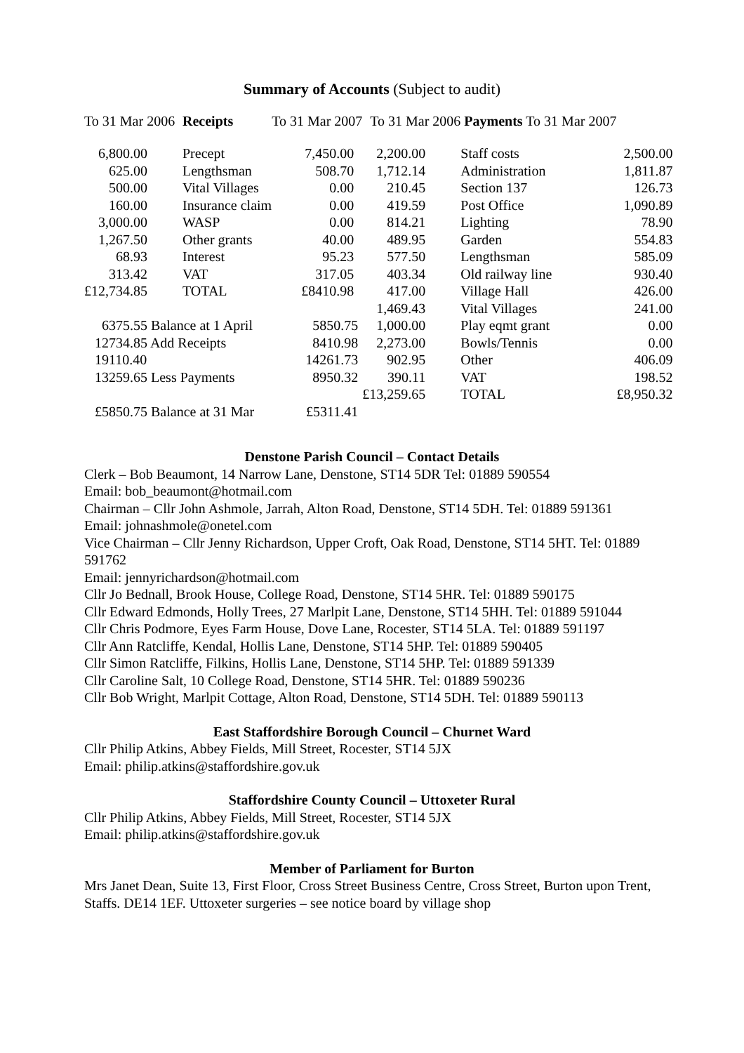Summary of Accounts (Subject to audit)
| To 31 Mar 2006 | Receipts | To 31 Mar 2007 | To 31 Mar 2006 | Payments To 31 Mar 2007 | |
| --- | --- | --- | --- | --- | --- |
| 6,800.00 | Precept | 7,450.00 | 2,200.00 | Staff costs | 2,500.00 |
| 625.00 | Lengthsman | 508.70 | 1,712.14 | Administration | 1,811.87 |
| 500.00 | Vital Villages | 0.00 | 210.45 | Section 137 | 126.73 |
| 160.00 | Insurance claim | 0.00 | 419.59 | Post Office | 1,090.89 |
| 3,000.00 | WASP | 0.00 | 814.21 | Lighting | 78.90 |
| 1,267.50 | Other grants | 40.00 | 489.95 | Garden | 554.83 |
| 68.93 | Interest | 95.23 | 577.50 | Lengthsman | 585.09 |
| 313.42 | VAT | 317.05 | 403.34 | Old railway line | 930.40 |
| £12,734.85 | TOTAL | £8410.98 | 417.00 | Village Hall | 426.00 |
| | | | 1,469.43 | Vital Villages | 241.00 |
| 6375.55 Balance at 1 April | | 5850.75 | 1,000.00 | Play eqmt grant | 0.00 |
| 12734.85 Add Receipts | | 8410.98 | 2,273.00 | Bowls/Tennis | 0.00 |
| 19110.40 | | 14261.73 | 902.95 | Other | 406.09 |
| 13259.65 Less Payments | | 8950.32 | 390.11 | VAT | 198.52 |
| | | | £13,259.65 | TOTAL | £8,950.32 |
| £5850.75 Balance at 31 Mar | | £5311.41 | | | |
Denstone Parish Council – Contact Details
Clerk – Bob Beaumont, 14 Narrow Lane, Denstone, ST14 5DR Tel: 01889 590554
Email: bob_beaumont@hotmail.com
Chairman – Cllr John Ashmole, Jarrah, Alton Road, Denstone, ST14 5DH. Tel: 01889 591361
Email: johnashmole@onetel.com
Vice Chairman – Cllr Jenny Richardson, Upper Croft, Oak Road, Denstone, ST14 5HT. Tel: 01889 591762
Email: jennyrichardson@hotmail.com
Cllr Jo Bednall, Brook House, College Road, Denstone, ST14 5HR. Tel: 01889 590175
Cllr Edward Edmonds, Holly Trees, 27 Marlpit Lane, Denstone, ST14 5HH. Tel: 01889 591044
Cllr Chris Podmore, Eyes Farm House, Dove Lane, Rocester, ST14 5LA. Tel: 01889 591197
Cllr Ann Ratcliffe, Kendal, Hollis Lane, Denstone, ST14 5HP. Tel: 01889 590405
Cllr Simon Ratcliffe, Filkins, Hollis Lane, Denstone, ST14 5HP. Tel: 01889 591339
Cllr Caroline Salt, 10 College Road, Denstone, ST14 5HR. Tel: 01889 590236
Cllr Bob Wright, Marlpit Cottage, Alton Road, Denstone, ST14 5DH. Tel: 01889 590113
East Staffordshire Borough Council – Churnet Ward
Cllr Philip Atkins, Abbey Fields, Mill Street, Rocester, ST14 5JX
Email: philip.atkins@staffordshire.gov.uk
Staffordshire County Council – Uttoxeter Rural
Cllr Philip Atkins, Abbey Fields, Mill Street, Rocester, ST14 5JX
Email: philip.atkins@staffordshire.gov.uk
Member of Parliament for Burton
Mrs Janet Dean, Suite 13, First Floor, Cross Street Business Centre, Cross Street, Burton upon Trent, Staffs. DE14 1EF. Uttoxeter surgeries – see notice board by village shop